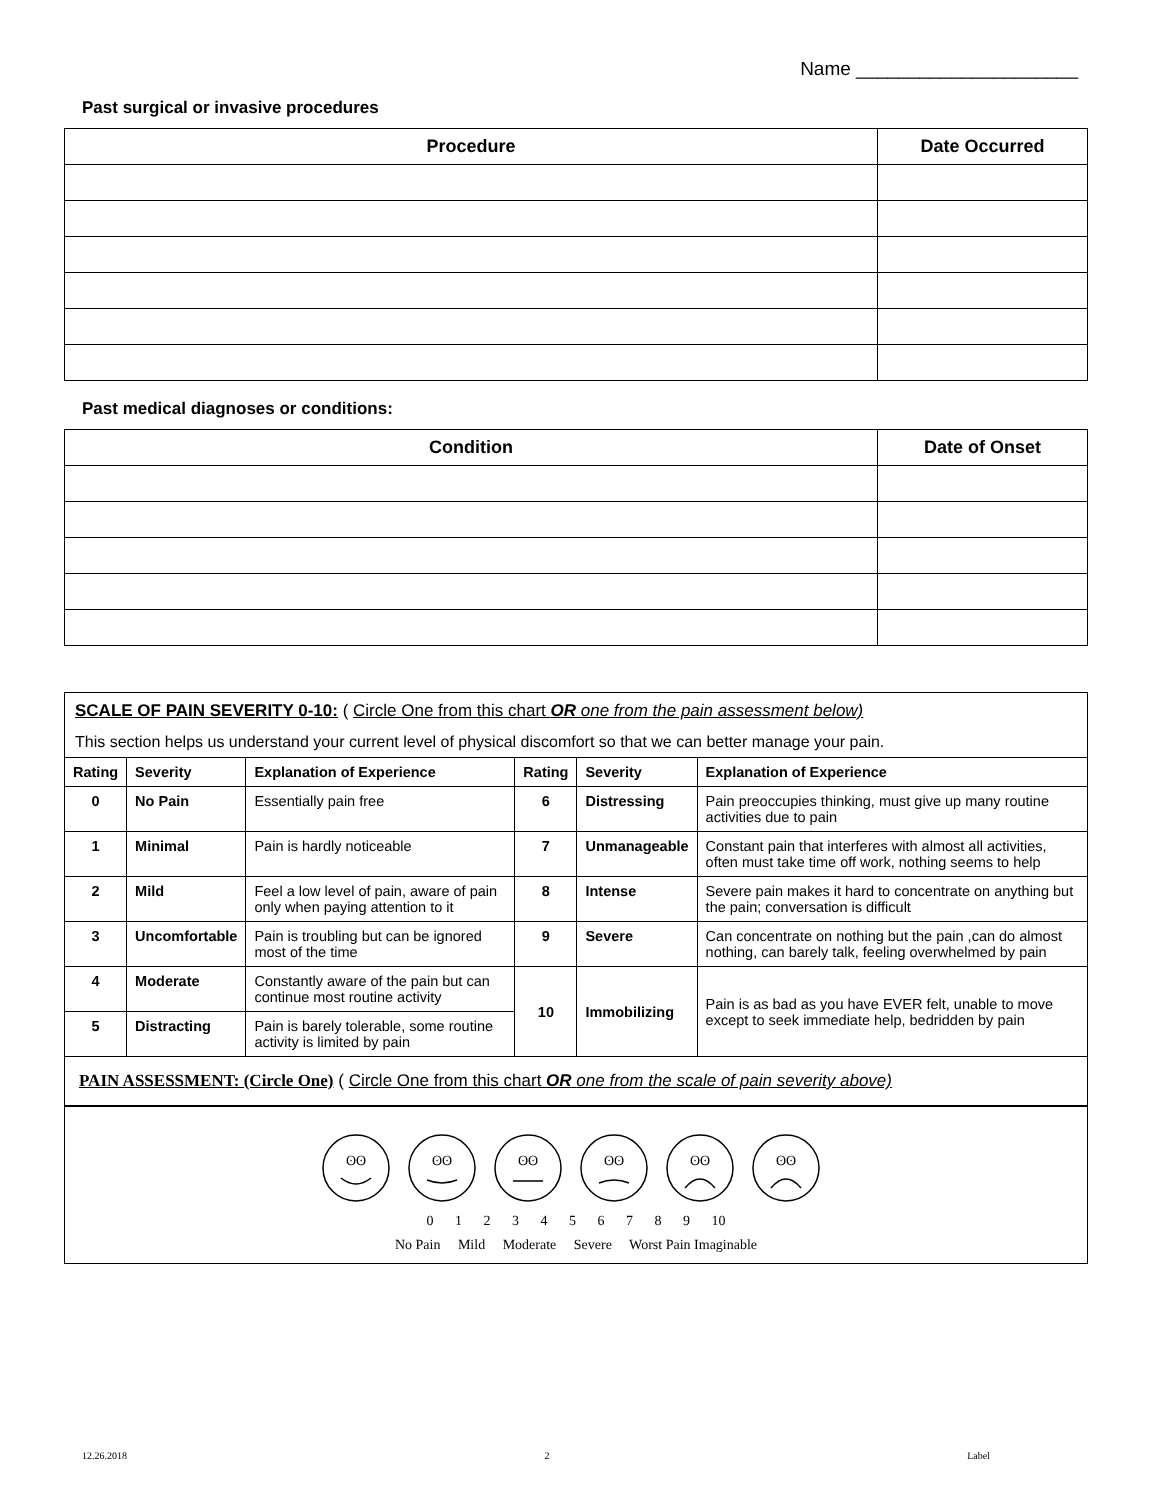Name _____________________
Past surgical or invasive procedures
| Procedure | Date Occurred |
| --- | --- |
Past medical diagnoses or conditions:
| Condition | Date of Onset |
| --- | --- |
SCALE OF PAIN SEVERITY 0-10: ( Circle One from this chart OR one from the pain assessment below)
This section helps us understand your current level of physical discomfort so that we can better manage your pain.
| Rating | Severity | Explanation of Experience | Rating | Severity | Explanation of Experience |
| --- | --- | --- | --- | --- | --- |
| 0 | No Pain | Essentially pain free | 6 | Distressing | Pain preoccupies thinking, must give up many routine activities due to pain |
| 1 | Minimal | Pain is hardly noticeable | 7 | Unmanageable | Constant pain that interferes with almost all activities, often must take time off work, nothing seems to help |
| 2 | Mild | Feel a low level of pain, aware of pain only when paying attention to it | 8 | Intense | Severe pain makes it hard to concentrate on anything but the pain; conversation is difficult |
| 3 | Uncomfortable | Pain is troubling but can be ignored most of the time | 9 | Severe | Can concentrate on nothing but the pain ,can do almost nothing, can barely talk, feeling overwhelmed by pain |
| 4 | Moderate | Constantly aware of the pain but can continue most routine activity | 10 | Immobilizing | Pain is as bad as you have EVER felt, unable to move except to seek immediate help, bedridden by pain |
| 5 | Distracting | Pain is barely tolerable, some routine activity is limited by pain | | | |
PAIN ASSESSMENT: (Circle One) ( Circle One from this chart OR one from the scale of pain severity above)
ʘʘ
ʘʘ
ʘʘ
ʘʘ
ʘʘ
ʘʘ
0 1 2 3 4 5 6 7 8 9 10
No Pain Mild Moderate Severe Worst Pain Imaginable
12.26.2018 2 Label